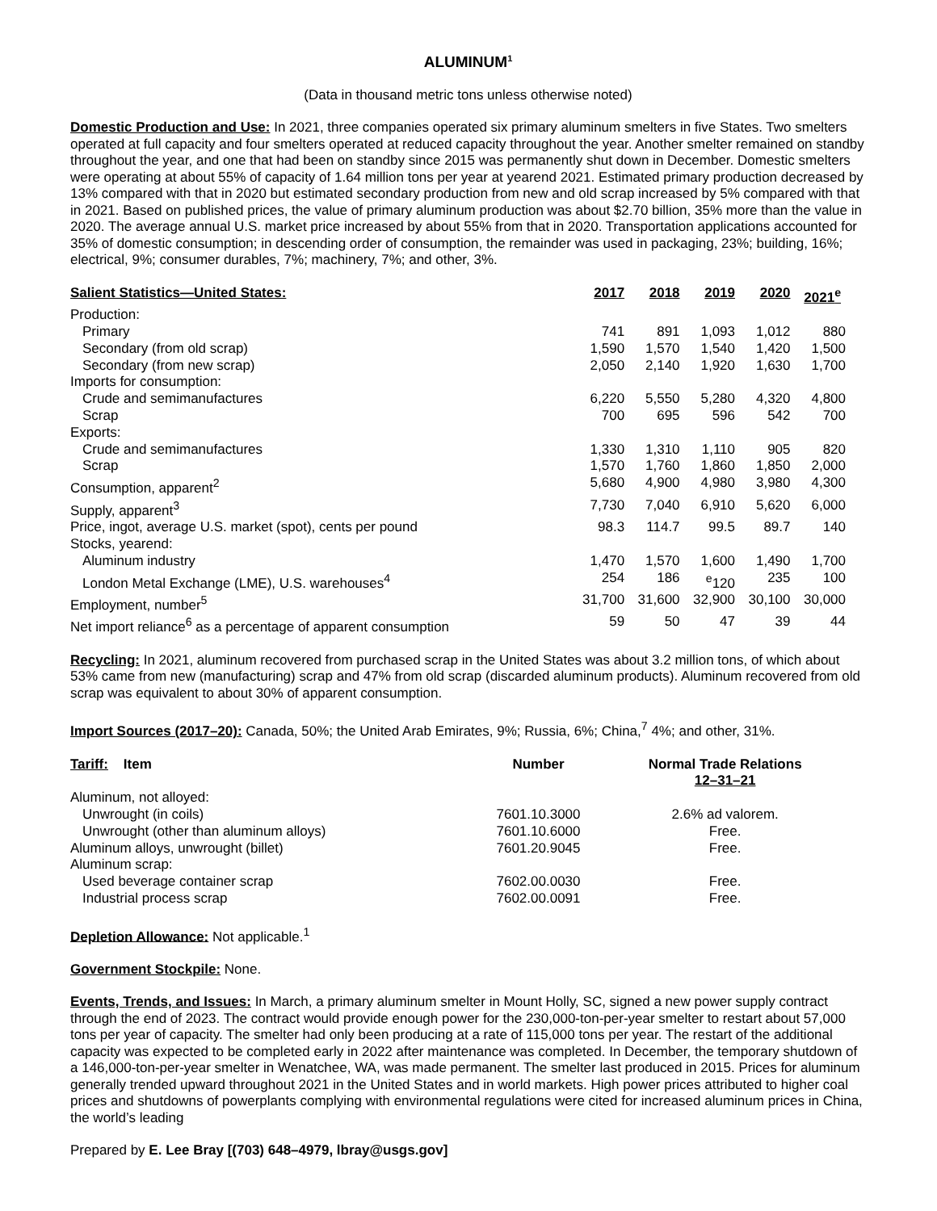ALUMINUM<sup>1</sup>
(Data in thousand metric tons unless otherwise noted)
Domestic Production and Use: In 2021, three companies operated six primary aluminum smelters in five States. Two smelters operated at full capacity and four smelters operated at reduced capacity throughout the year. Another smelter remained on standby throughout the year, and one that had been on standby since 2015 was permanently shut down in December. Domestic smelters were operating at about 55% of capacity of 1.64 million tons per year at yearend 2021. Estimated primary production decreased by 13% compared with that in 2020 but estimated secondary production from new and old scrap increased by 5% compared with that in 2021. Based on published prices, the value of primary aluminum production was about $2.70 billion, 35% more than the value in 2020. The average annual U.S. market price increased by about 55% from that in 2020. Transportation applications accounted for 35% of domestic consumption; in descending order of consumption, the remainder was used in packaging, 23%; building, 16%; electrical, 9%; consumer durables, 7%; machinery, 7%; and other, 3%.
| Salient Statistics—United States: | 2017 | 2018 | 2019 | 2020 | 2021<sup>e</sup> |
| --- | --- | --- | --- | --- | --- |
| Production: | | | | | |
| Primary | 741 | 891 | 1,093 | 1,012 | 880 |
| Secondary (from old scrap) | 1,590 | 1,570 | 1,540 | 1,420 | 1,500 |
| Secondary (from new scrap) | 2,050 | 2,140 | 1,920 | 1,630 | 1,700 |
| Imports for consumption: | | | | | |
| Crude and semimanufactures | 6,220 | 5,550 | 5,280 | 4,320 | 4,800 |
| Scrap | 700 | 695 | 596 | 542 | 700 |
| Exports: | | | | | |
| Crude and semimanufactures | 1,330 | 1,310 | 1,110 | 905 | 820 |
| Scrap | 1,570 | 1,760 | 1,860 | 1,850 | 2,000 |
| Consumption, apparent<sup>2</sup> | 5,680 | 4,900 | 4,980 | 3,980 | 4,300 |
| Supply, apparent<sup>3</sup> | 7,730 | 7,040 | 6,910 | 5,620 | 6,000 |
| Price, ingot, average U.S. market (spot), cents per pound | 98.3 | 114.7 | 99.5 | 89.7 | 140 |
| Stocks, yearend: | | | | | |
| Aluminum industry | 1,470 | 1,570 | 1,600 | 1,490 | 1,700 |
| London Metal Exchange (LME), U.S. warehouses<sup>4</sup> | 254 | 186 | <sup>e</sup> 120 | 235 | 100 |
| Employment, number<sup>5</sup> | 31,700 | 31,600 | 32,900 | 30,100 | 30,000 |
| Net import reliance<sup>6</sup> as a percentage of apparent consumption | 59 | 50 | 47 | 39 | 44 |
Recycling: In 2021, aluminum recovered from purchased scrap in the United States was about 3.2 million tons, of which about 53% came from new (manufacturing) scrap and 47% from old scrap (discarded aluminum products). Aluminum recovered from old scrap was equivalent to about 30% of apparent consumption.
Import Sources (2017–20): Canada, 50%; the United Arab Emirates, 9%; Russia, 6%; China,<sup>7</sup> 4%; and other, 31%.
| Tariff: Item | Number | Normal Trade Relations 12–31–21 |
| --- | --- | --- |
| Aluminum, not alloyed: | | |
| Unwrought (in coils) | 7601.10.3000 | 2.6% ad valorem. |
| Unwrought (other than aluminum alloys) | 7601.10.6000 | Free. |
| Aluminum alloys, unwrought (billet) | 7601.20.9045 | Free. |
| Aluminum scrap: | | |
| Used beverage container scrap | 7602.00.0030 | Free. |
| Industrial process scrap | 7602.00.0091 | Free. |
Depletion Allowance: Not applicable.<sup>1</sup>
Government Stockpile: None.
Events, Trends, and Issues: In March, a primary aluminum smelter in Mount Holly, SC, signed a new power supply contract through the end of 2023. The contract would provide enough power for the 230,000-ton-per-year smelter to restart about 57,000 tons per year of capacity. The smelter had only been producing at a rate of 115,000 tons per year. The restart of the additional capacity was expected to be completed early in 2022 after maintenance was completed. In December, the temporary shutdown of a 146,000-ton-per-year smelter in Wenatchee, WA, was made permanent. The smelter last produced in 2015. Prices for aluminum generally trended upward throughout 2021 in the United States and in world markets. High power prices attributed to higher coal prices and shutdowns of powerplants complying with environmental regulations were cited for increased aluminum prices in China, the world’s leading
Prepared by E. Lee Bray [(703) 648–4979, lbray@usgs.gov]